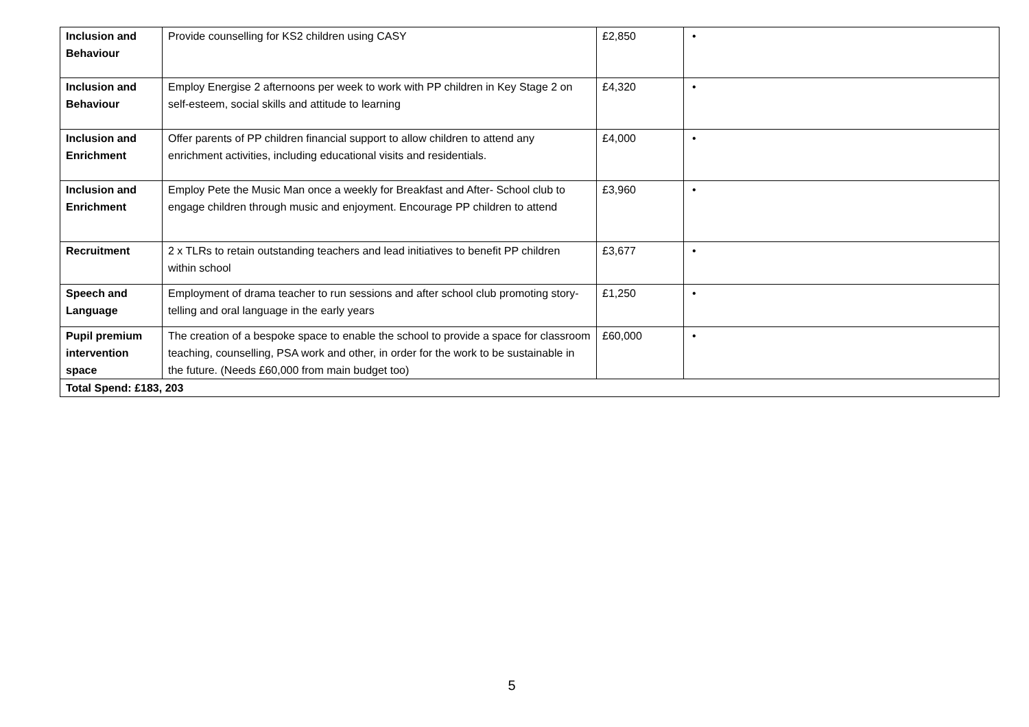| Inclusion and Behaviour | Provide counselling for KS2 children using CASY | £2,850 | • |
| Inclusion and Behaviour | Employ Energise 2 afternoons per week to work with PP children in Key Stage 2 on self-esteem, social skills and attitude to learning | £4,320 | • |
| Inclusion and Enrichment | Offer parents of PP children financial support to allow children to attend any enrichment activities, including educational visits and residentials. | £4,000 | • |
| Inclusion and Enrichment | Employ Pete the Music Man once a weekly for Breakfast and After- School club to engage children through music and enjoyment. Encourage PP children to attend | £3,960 | • |
| Recruitment | 2 x TLRs to retain outstanding teachers and lead initiatives to benefit PP children within school | £3,677 | • |
| Speech and Language | Employment of drama teacher to run sessions and after school club promoting story-telling and oral language in the early years | £1,250 | • |
| Pupil premium intervention space | The creation of a bespoke space to enable the school to provide a space for classroom teaching, counselling, PSA work and other, in order for the work to be sustainable in the future. (Needs £60,000 from main budget too) | £60,000 | • |
| Total Spend: £183, 203 | | | |
5